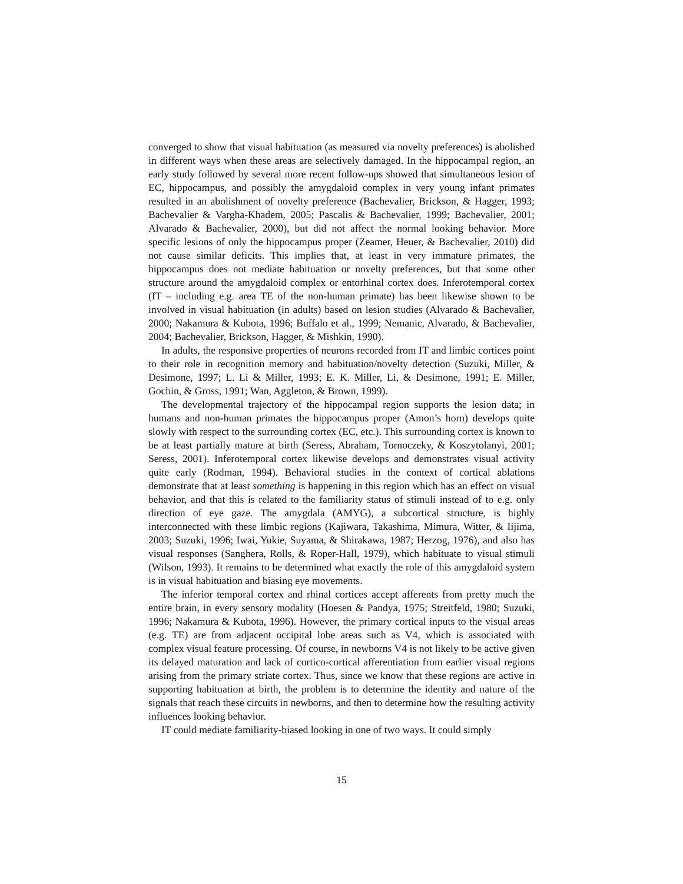converged to show that visual habituation (as measured via novelty preferences) is abolished in different ways when these areas are selectively damaged. In the hippocampal region, an early study followed by several more recent follow-ups showed that simultaneous lesion of EC, hippocampus, and possibly the amygdaloid complex in very young infant primates resulted in an abolishment of novelty preference (Bachevalier, Brickson, & Hagger, 1993; Bachevalier & Vargha-Khadem, 2005; Pascalis & Bachevalier, 1999; Bachevalier, 2001; Alvarado & Bachevalier, 2000), but did not affect the normal looking behavior. More specific lesions of only the hippocampus proper (Zeamer, Heuer, & Bachevalier, 2010) did not cause similar deficits. This implies that, at least in very immature primates, the hippocampus does not mediate habituation or novelty preferences, but that some other structure around the amygdaloid complex or entorhinal cortex does. Inferotemporal cortex (IT – including e.g. area TE of the non-human primate) has been likewise shown to be involved in visual habituation (in adults) based on lesion studies (Alvarado & Bachevalier, 2000; Nakamura & Kubota, 1996; Buffalo et al., 1999; Nemanic, Alvarado, & Bachevalier, 2004; Bachevalier, Brickson, Hagger, & Mishkin, 1990).
In adults, the responsive properties of neurons recorded from IT and limbic cortices point to their role in recognition memory and habituation/novelty detection (Suzuki, Miller, & Desimone, 1997; L. Li & Miller, 1993; E. K. Miller, Li, & Desimone, 1991; E. Miller, Gochin, & Gross, 1991; Wan, Aggleton, & Brown, 1999).
The developmental trajectory of the hippocampal region supports the lesion data; in humans and non-human primates the hippocampus proper (Amon’s horn) develops quite slowly with respect to the surrounding cortex (EC, etc.). This surrounding cortex is known to be at least partially mature at birth (Seress, Abraham, Tornoczeky, & Koszytolanyi, 2001; Seress, 2001). Inferotemporal cortex likewise develops and demonstrates visual activity quite early (Rodman, 1994). Behavioral studies in the context of cortical ablations demonstrate that at least something is happening in this region which has an effect on visual behavior, and that this is related to the familiarity status of stimuli instead of to e.g. only direction of eye gaze. The amygdala (AMYG), a subcortical structure, is highly interconnected with these limbic regions (Kajiwara, Takashima, Mimura, Witter, & Iijima, 2003; Suzuki, 1996; Iwai, Yukie, Suyama, & Shirakawa, 1987; Herzog, 1976), and also has visual responses (Sanghera, Rolls, & Roper-Hall, 1979), which habituate to visual stimuli (Wilson, 1993). It remains to be determined what exactly the role of this amygdaloid system is in visual habituation and biasing eye movements.
The inferior temporal cortex and rhinal cortices accept afferents from pretty much the entire brain, in every sensory modality (Hoesen & Pandya, 1975; Streitfeld, 1980; Suzuki, 1996; Nakamura & Kubota, 1996). However, the primary cortical inputs to the visual areas (e.g. TE) are from adjacent occipital lobe areas such as V4, which is associated with complex visual feature processing. Of course, in newborns V4 is not likely to be active given its delayed maturation and lack of cortico-cortical afferentiation from earlier visual regions arising from the primary striate cortex. Thus, since we know that these regions are active in supporting habituation at birth, the problem is to determine the identity and nature of the signals that reach these circuits in newborns, and then to determine how the resulting activity influences looking behavior.
IT could mediate familiarity-biased looking in one of two ways. It could simply
15